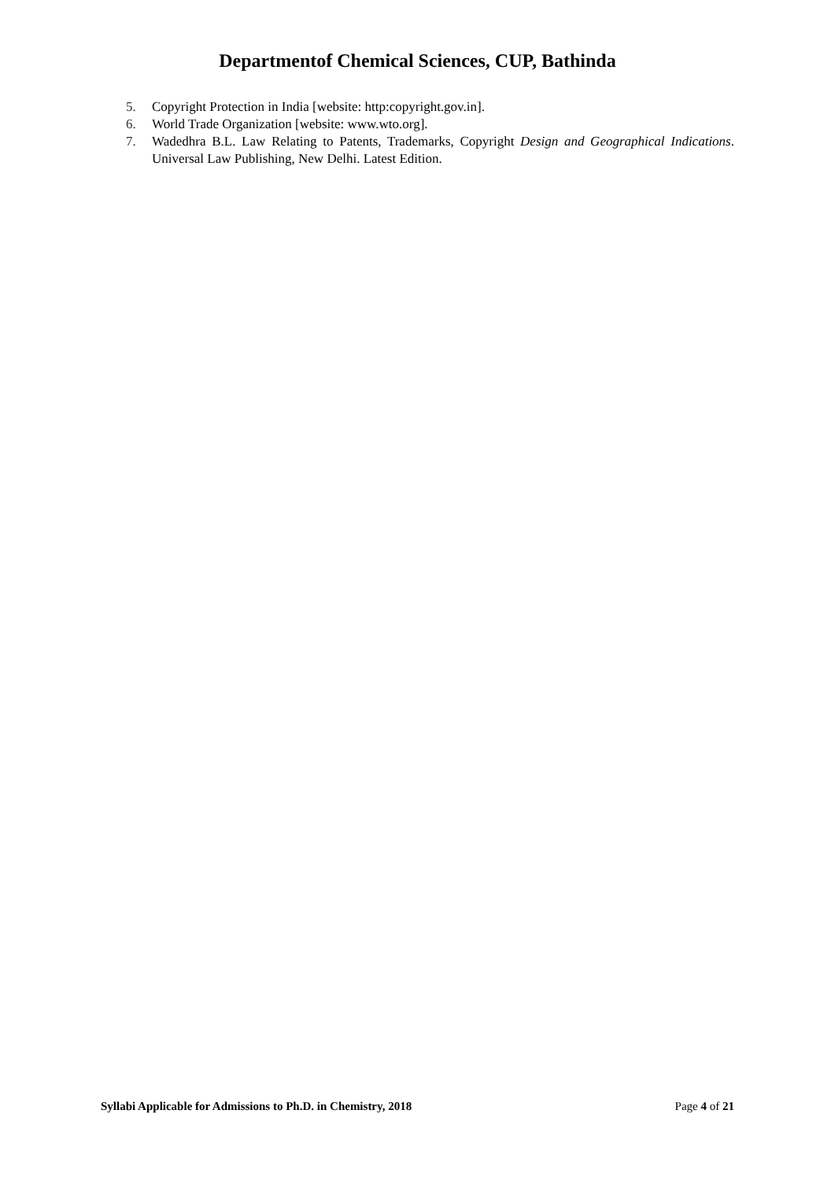Departmentof Chemical Sciences, CUP, Bathinda
5. Copyright Protection in India [website: http:copyright.gov.in].
6. World Trade Organization [website: www.wto.org].
7. Wadedhra B.L. Law Relating to Patents, Trademarks, Copyright Design and Geographical Indications. Universal Law Publishing, New Delhi. Latest Edition.
Syllabi Applicable for Admissions to Ph.D. in Chemistry, 2018 Page 4 of 21